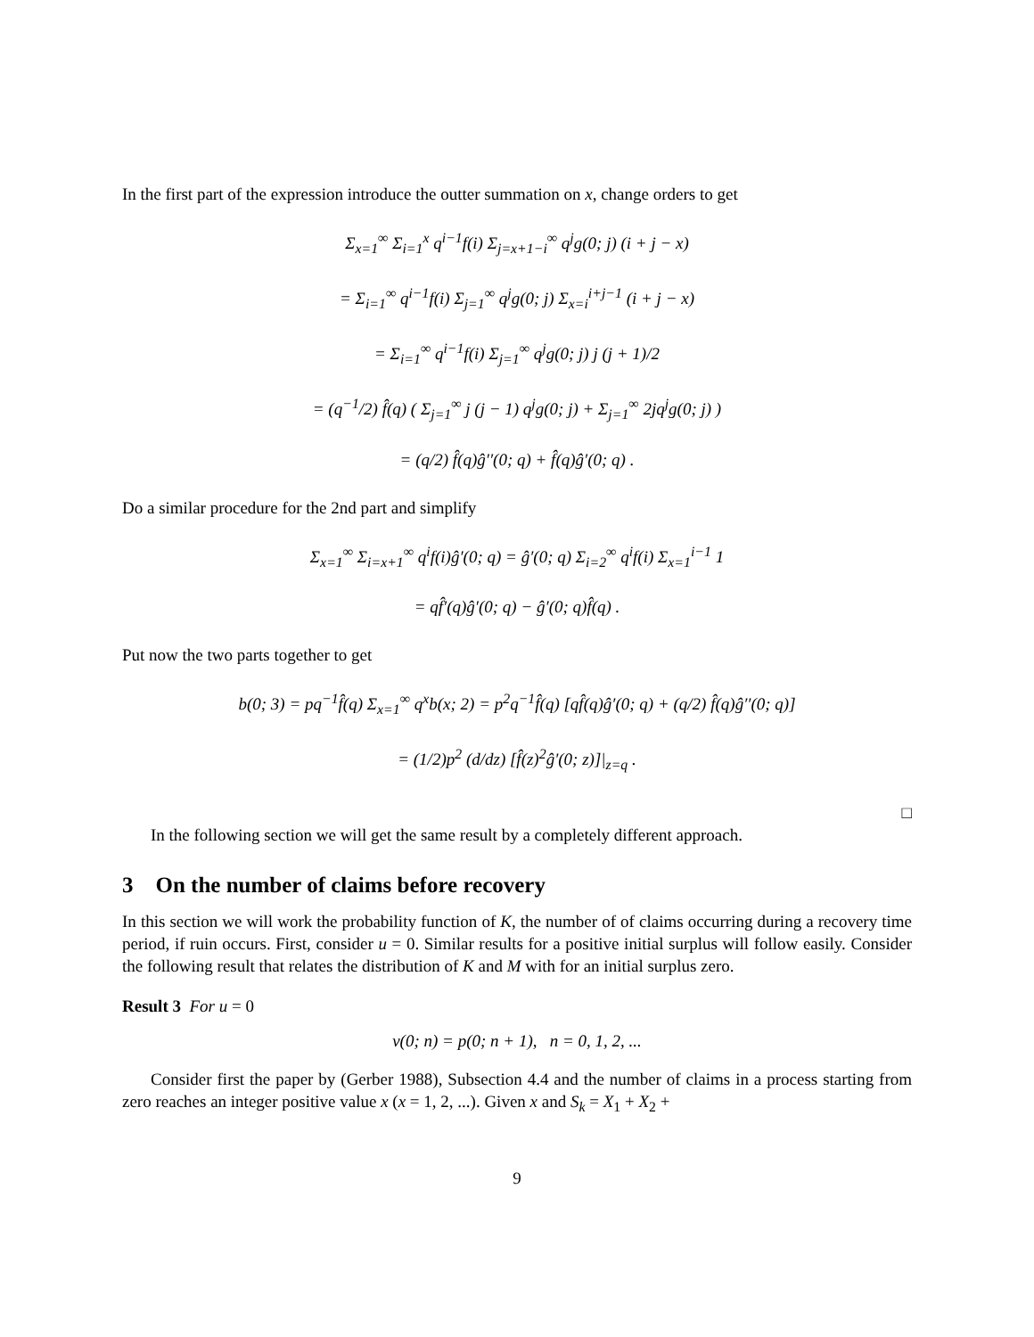In the first part of the expression introduce the outter summation on x, change orders to get
Σ<sub>x=1</sub><sup>∞</sup> Σ<sub>i=1</sub><sup>x</sup> q<sup>i−1</sup>f(i) Σ<sub>j=x+1−i</sub><sup>∞</sup> q<sup>j</sup>g(0; j) (i + j − x)
= Σ<sub>i=1</sub><sup>∞</sup> q<sup>i−1</sup>f(i) Σ<sub>j=1</sub><sup>∞</sup> q<sup>j</sup>g(0; j) Σ<sub>x=i</sub><sup>i+j−1</sup> (i + j − x)
= Σ<sub>i=1</sub><sup>∞</sup> q<sup>i−1</sup>f(i) Σ<sub>j=1</sub><sup>∞</sup> q<sup>j</sup>g(0; j) j (j + 1)/2
= (q<sup>−1</sup>/2) f̂(q) ( Σ<sub>j=1</sub><sup>∞</sup> j (j − 1) q<sup>j</sup>g(0; j) + Σ<sub>j=1</sub><sup>∞</sup> 2jq<sup>j</sup>g(0; j) )
= (q/2) f̂(q)ĝ′′(0; q) + f̂(q)ĝ′(0; q) .
Do a similar procedure for the 2nd part and simplify
Σ<sub>x=1</sub><sup>∞</sup> Σ<sub>i=x+1</sub><sup>∞</sup> q<sup>i</sup>f(i)ĝ′(0; q) = ĝ′(0; q) Σ<sub>i=2</sub><sup>∞</sup> q<sup>i</sup>f(i) Σ<sub>x=1</sub><sup>i−1</sup> 1
= qf̂′(q)ĝ′(0; q) − ĝ′(0; q)f̂(q) .
Put now the two parts together to get
b(0; 3) = pq<sup>−1</sup>f̂(q) Σ<sub>x=1</sub><sup>∞</sup> q<sup>x</sup>b(x; 2) = p<sup>2</sup>q<sup>−1</sup>f̂(q) [qf̂(q)ĝ′(0; q) + (q/2) f̂(q)ĝ′′(0; q)]
= (1/2)p<sup>2</sup> (d/dz) [f̂(z)<sup>2</sup>ĝ′(0; z)]|<sub>z=q</sub> .
□
In the following section we will get the same result by a completely different approach.
3 On the number of claims before recovery
In this section we will work the probability function of K, the number of of claims occurring during a recovery time period, if ruin occurs. First, consider u = 0. Similar results for a positive initial surplus will follow easily. Consider the following result that relates the distribution of K and M with for an initial surplus zero.
Result 3 For u = 0
v(0; n) = p(0; n + 1), n = 0, 1, 2, ...
Consider first the paper by (Gerber 1988), Subsection 4.4 and the number of claims in a process starting from zero reaches an integer positive value x (x = 1, 2, ...). Given x and S<sub>k</sub> = X<sub>1</sub> + X<sub>2</sub> +
9